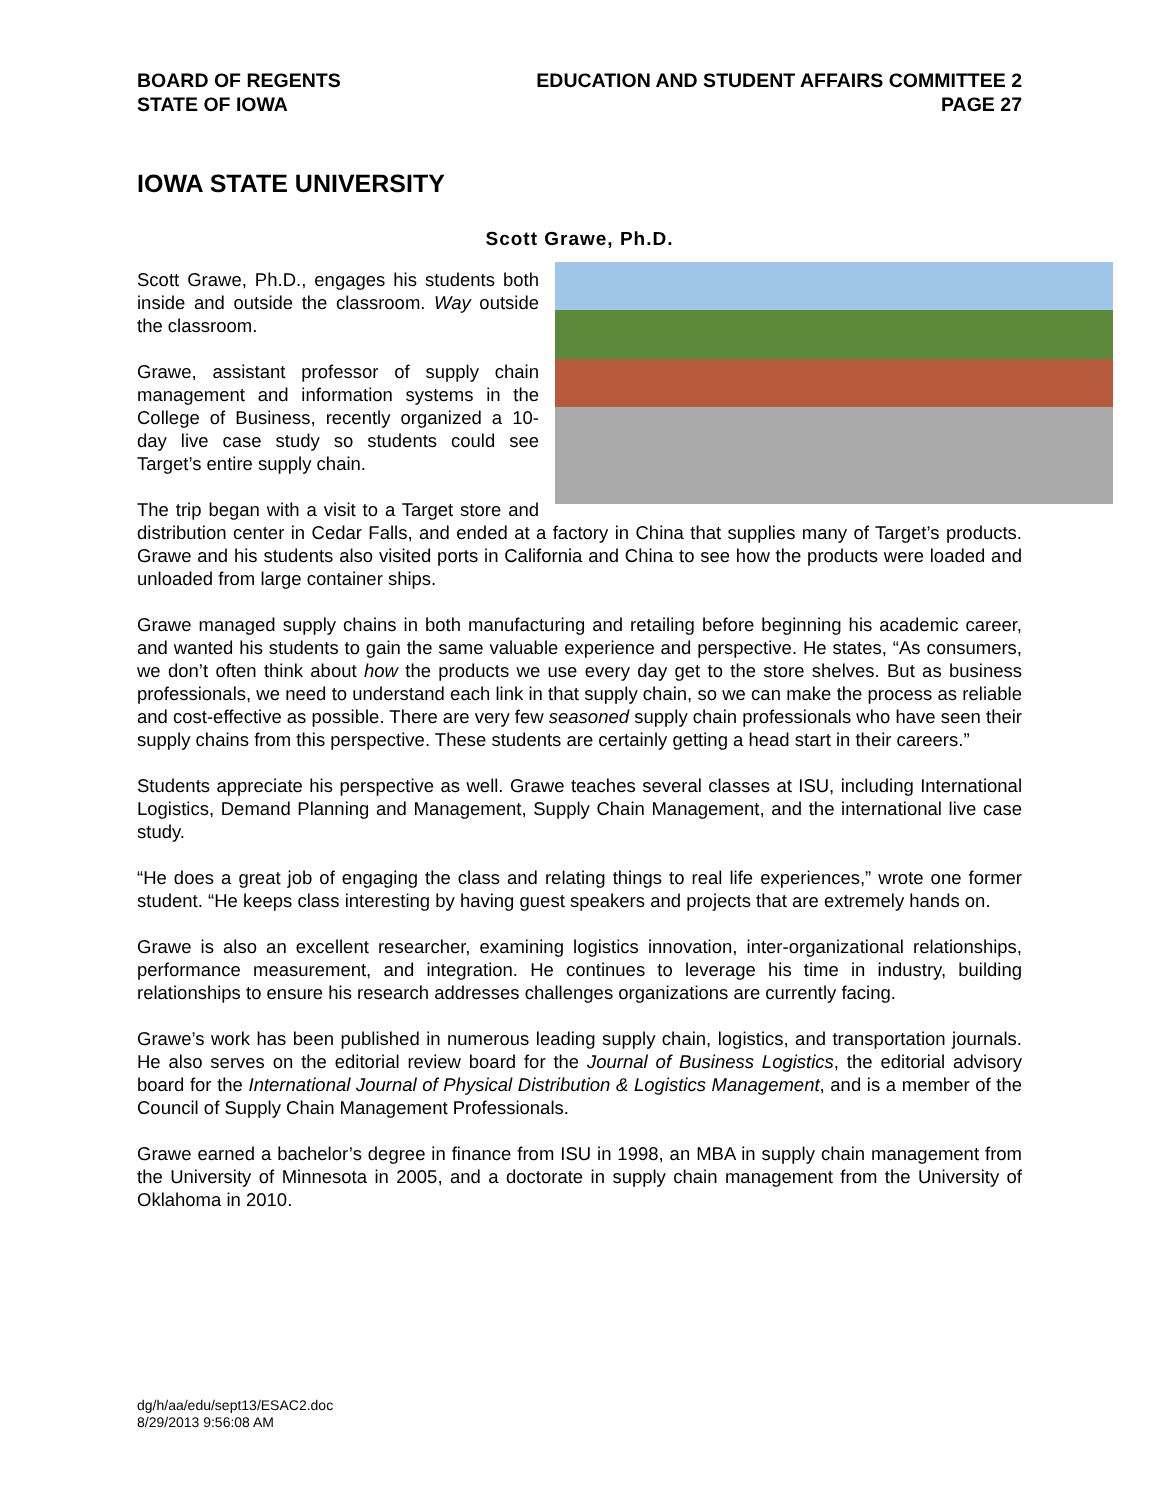BOARD OF REGENTS
STATE OF IOWA
EDUCATION AND STUDENT AFFAIRS COMMITTEE 2
PAGE 27
IOWA STATE UNIVERSITY
Scott Grawe, Ph.D.
Scott Grawe, Ph.D., engages his students both inside and outside the classroom. Way outside the classroom.
Grawe, assistant professor of supply chain management and information systems in the College of Business, recently organized a 10-day live case study so students could see Target’s entire supply chain.
The trip began with a visit to a Target store and distribution center in Cedar Falls, and ended at a factory in China that supplies many of Target’s products. Grawe and his students also visited ports in California and China to see how the products were loaded and unloaded from large container ships.
Grawe managed supply chains in both manufacturing and retailing before beginning his academic career, and wanted his students to gain the same valuable experience and perspective. He states, “As consumers, we don’t often think about how the products we use every day get to the store shelves. But as business professionals, we need to understand each link in that supply chain, so we can make the process as reliable and cost-effective as possible. There are very few seasoned supply chain professionals who have seen their supply chains from this perspective. These students are certainly getting a head start in their careers.”
Students appreciate his perspective as well. Grawe teaches several classes at ISU, including International Logistics, Demand Planning and Management, Supply Chain Management, and the international live case study.
“He does a great job of engaging the class and relating things to real life experiences,” wrote one former student. “He keeps class interesting by having guest speakers and projects that are extremely hands on.
Grawe is also an excellent researcher, examining logistics innovation, inter-organizational relationships, performance measurement, and integration. He continues to leverage his time in industry, building relationships to ensure his research addresses challenges organizations are currently facing.
Grawe’s work has been published in numerous leading supply chain, logistics, and transportation journals. He also serves on the editorial review board for the Journal of Business Logistics, the editorial advisory board for the International Journal of Physical Distribution & Logistics Management, and is a member of the Council of Supply Chain Management Professionals.
Grawe earned a bachelor’s degree in finance from ISU in 1998, an MBA in supply chain management from the University of Minnesota in 2005, and a doctorate in supply chain management from the University of Oklahoma in 2010.
dg/h/aa/edu/sept13/ESAC2.doc
8/29/2013 9:56:08 AM